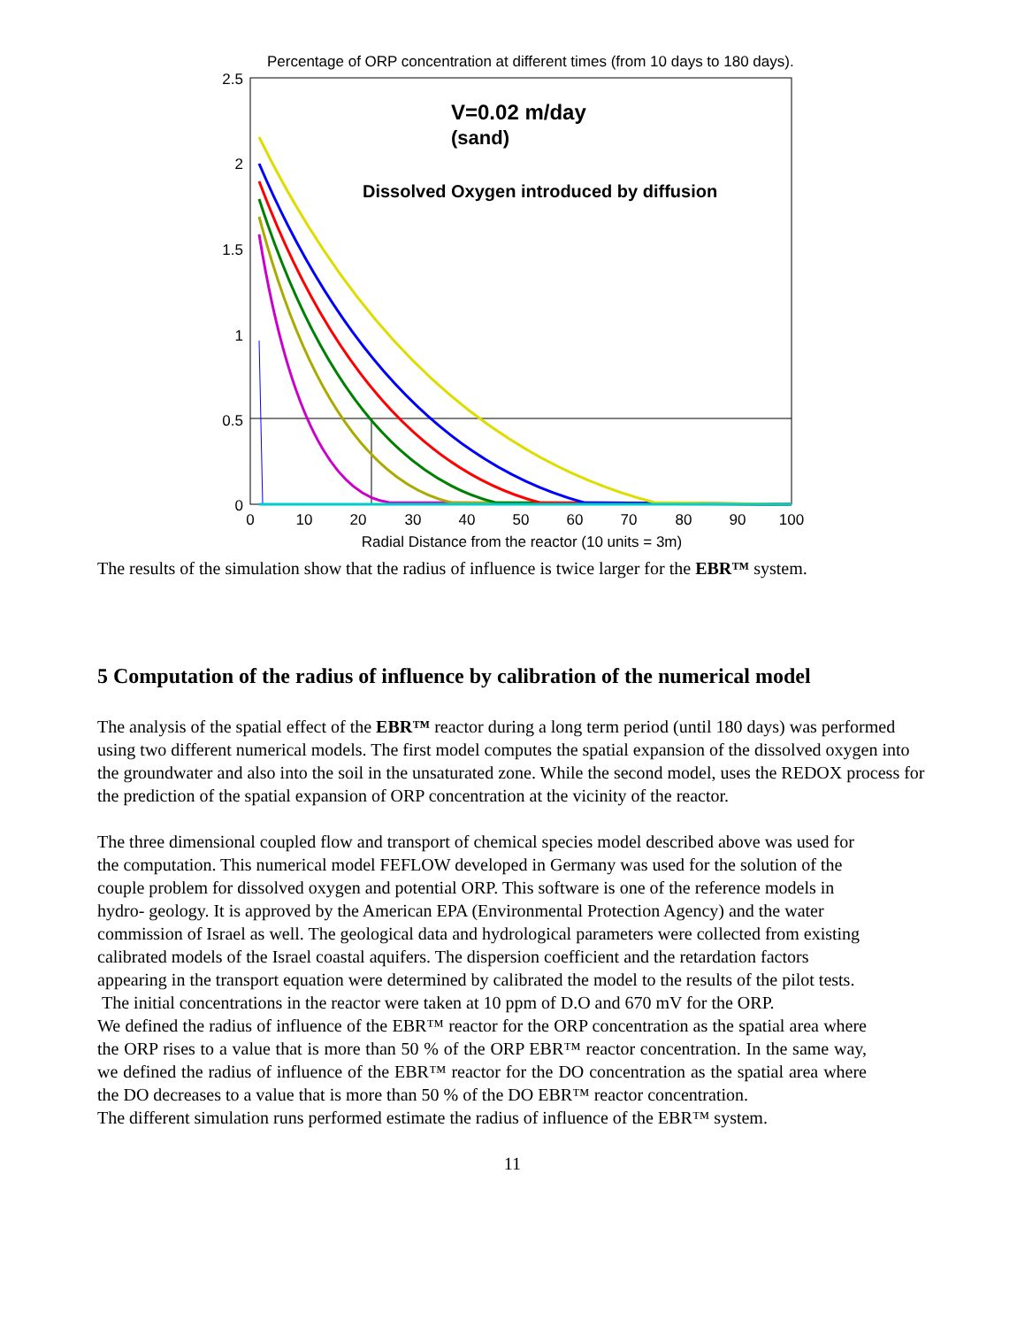Percentage of ORP concentration at different times (from 10 days to 180 days).
2.5
2
1.5
1
0.5
0
0
10
20
30
40
50
60
70
80
90
100
Radial Distance from the reactor (10 units = 3m)
V=0.02 m/day
(sand)
Dissolved Oxygen introduced by diffusion
The results of the simulation show that the radius of influence is twice larger for the EBR™ system.
5 Computation of the radius of influence by calibration of the numerical model
The analysis of the spatial effect of the EBR™ reactor during a long term period (until 180 days) was performed using two different numerical models. The first model computes the spatial expansion of the dissolved oxygen into the groundwater and also into the soil in the unsaturated zone. While the second model, uses the REDOX process for the prediction of the spatial expansion of ORP concentration at the vicinity of the reactor.
The three dimensional coupled flow and transport of chemical species model described above was used for the computation. This numerical model FEFLOW developed in Germany was used for the solution of the couple problem for dissolved oxygen and potential ORP. This software is one of the reference models in hydro- geology. It is approved by the American EPA (Environmental Protection Agency) and the water commission of Israel as well. The geological data and hydrological parameters were collected from existing calibrated models of the Israel coastal aquifers. The dispersion coefficient and the retardation factors appearing in the transport equation were determined by calibrated the model to the results of the pilot tests.
The initial concentrations in the reactor were taken at 10 ppm of D.O and 670 mV for the ORP.
We defined the radius of influence of the EBR™ reactor for the ORP concentration as the spatial area where the ORP rises to a value that is more than 50 % of the ORP EBR™ reactor concentration. In the same way, we defined the radius of influence of the EBR™ reactor for the DO concentration as the spatial area where the DO decreases to a value that is more than 50 % of the DO EBR™ reactor concentration.
The different simulation runs performed estimate the radius of influence of the EBR™ system.
11